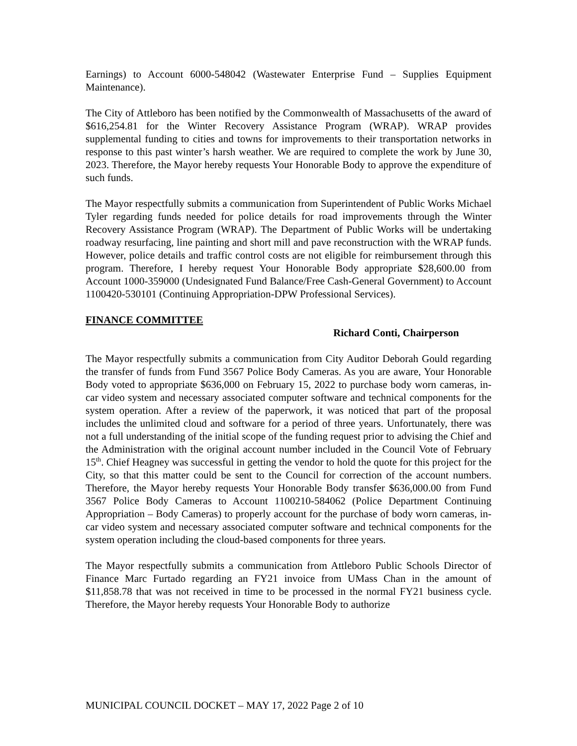Earnings) to Account 6000-548042 (Wastewater Enterprise Fund – Supplies Equipment Maintenance).
The City of Attleboro has been notified by the Commonwealth of Massachusetts of the award of $616,254.81 for the Winter Recovery Assistance Program (WRAP). WRAP provides supplemental funding to cities and towns for improvements to their transportation networks in response to this past winter’s harsh weather. We are required to complete the work by June 30, 2023. Therefore, the Mayor hereby requests Your Honorable Body to approve the expenditure of such funds.
The Mayor respectfully submits a communication from Superintendent of Public Works Michael Tyler regarding funds needed for police details for road improvements through the Winter Recovery Assistance Program (WRAP). The Department of Public Works will be undertaking roadway resurfacing, line painting and short mill and pave reconstruction with the WRAP funds. However, police details and traffic control costs are not eligible for reimbursement through this program. Therefore, I hereby request Your Honorable Body appropriate $28,600.00 from Account 1000-359000 (Undesignated Fund Balance/Free Cash-General Government) to Account 1100420-530101 (Continuing Appropriation-DPW Professional Services).
FINANCE COMMITTEE
Richard Conti, Chairperson
The Mayor respectfully submits a communication from City Auditor Deborah Gould regarding the transfer of funds from Fund 3567 Police Body Cameras. As you are aware, Your Honorable Body voted to appropriate $636,000 on February 15, 2022 to purchase body worn cameras, in-car video system and necessary associated computer software and technical components for the system operation. After a review of the paperwork, it was noticed that part of the proposal includes the unlimited cloud and software for a period of three years. Unfortunately, there was not a full understanding of the initial scope of the funding request prior to advising the Chief and the Administration with the original account number included in the Council Vote of February 15<sup>th</sup>. Chief Heagney was successful in getting the vendor to hold the quote for this project for the City, so that this matter could be sent to the Council for correction of the account numbers. Therefore, the Mayor hereby requests Your Honorable Body transfer $636,000.00 from Fund 3567 Police Body Cameras to Account 1100210-584062 (Police Department Continuing Appropriation – Body Cameras) to properly account for the purchase of body worn cameras, in-car video system and necessary associated computer software and technical components for the system operation including the cloud-based components for three years.
The Mayor respectfully submits a communication from Attleboro Public Schools Director of Finance Marc Furtado regarding an FY21 invoice from UMass Chan in the amount of $11,858.78 that was not received in time to be processed in the normal FY21 business cycle. Therefore, the Mayor hereby requests Your Honorable Body to authorize
MUNICIPAL COUNCIL DOCKET – MAY 17, 2022 Page 2 of 10